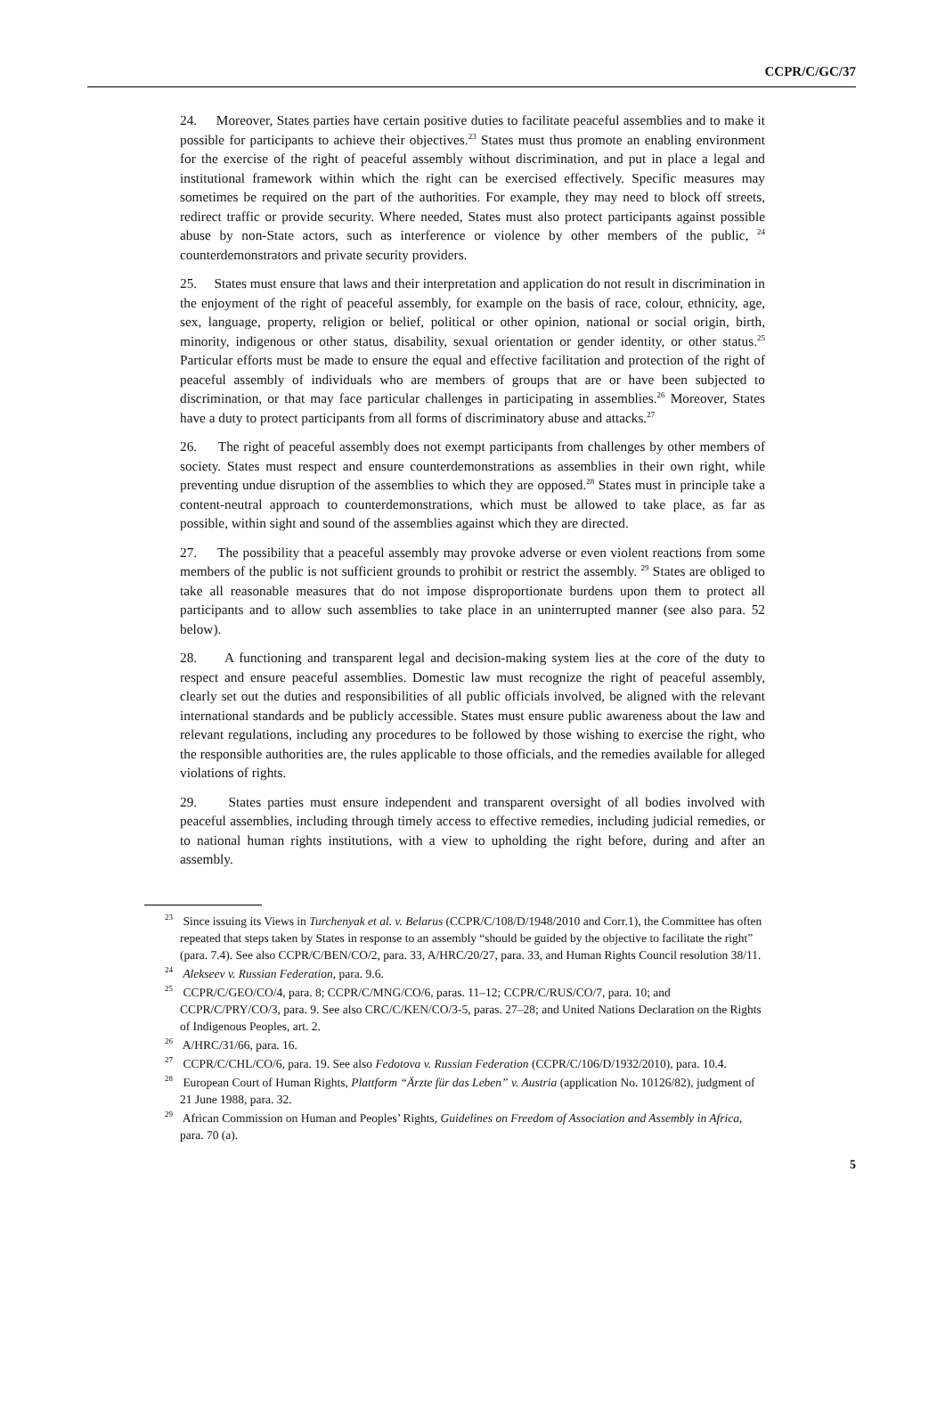CCPR/C/GC/37
24. Moreover, States parties have certain positive duties to facilitate peaceful assemblies and to make it possible for participants to achieve their objectives.<sup>23</sup> States must thus promote an enabling environment for the exercise of the right of peaceful assembly without discrimination, and put in place a legal and institutional framework within which the right can be exercised effectively. Specific measures may sometimes be required on the part of the authorities. For example, they may need to block off streets, redirect traffic or provide security. Where needed, States must also protect participants against possible abuse by non-State actors, such as interference or violence by other members of the public, <sup>24</sup> counterdemonstrators and private security providers.
25. States must ensure that laws and their interpretation and application do not result in discrimination in the enjoyment of the right of peaceful assembly, for example on the basis of race, colour, ethnicity, age, sex, language, property, religion or belief, political or other opinion, national or social origin, birth, minority, indigenous or other status, disability, sexual orientation or gender identity, or other status.<sup>25</sup> Particular efforts must be made to ensure the equal and effective facilitation and protection of the right of peaceful assembly of individuals who are members of groups that are or have been subjected to discrimination, or that may face particular challenges in participating in assemblies.<sup>26</sup> Moreover, States have a duty to protect participants from all forms of discriminatory abuse and attacks.<sup>27</sup>
26. The right of peaceful assembly does not exempt participants from challenges by other members of society. States must respect and ensure counterdemonstrations as assemblies in their own right, while preventing undue disruption of the assemblies to which they are opposed.<sup>28</sup> States must in principle take a content-neutral approach to counterdemonstrations, which must be allowed to take place, as far as possible, within sight and sound of the assemblies against which they are directed.
27. The possibility that a peaceful assembly may provoke adverse or even violent reactions from some members of the public is not sufficient grounds to prohibit or restrict the assembly. <sup>29</sup> States are obliged to take all reasonable measures that do not impose disproportionate burdens upon them to protect all participants and to allow such assemblies to take place in an uninterrupted manner (see also para. 52 below).
28. A functioning and transparent legal and decision-making system lies at the core of the duty to respect and ensure peaceful assemblies. Domestic law must recognize the right of peaceful assembly, clearly set out the duties and responsibilities of all public officials involved, be aligned with the relevant international standards and be publicly accessible. States must ensure public awareness about the law and relevant regulations, including any procedures to be followed by those wishing to exercise the right, who the responsible authorities are, the rules applicable to those officials, and the remedies available for alleged violations of rights.
29. States parties must ensure independent and transparent oversight of all bodies involved with peaceful assemblies, including through timely access to effective remedies, including judicial remedies, or to national human rights institutions, with a view to upholding the right before, during and after an assembly.
<sup>23</sup> Since issuing its Views in Turchenyak et al. v. Belarus (CCPR/C/108/D/1948/2010 and Corr.1), the Committee has often repeated that steps taken by States in response to an assembly “should be guided by the objective to facilitate the right” (para. 7.4). See also CCPR/C/BEN/CO/2, para. 33, A/HRC/20/27, para. 33, and Human Rights Council resolution 38/11.
<sup>24</sup> Alekseev v. Russian Federation, para. 9.6.
<sup>25</sup> CCPR/C/GEO/CO/4, para. 8; CCPR/C/MNG/CO/6, paras. 11–12; CCPR/C/RUS/CO/7, para. 10; and CCPR/C/PRY/CO/3, para. 9. See also CRC/C/KEN/CO/3-5, paras. 27–28; and United Nations Declaration on the Rights of Indigenous Peoples, art. 2.
<sup>26</sup> A/HRC/31/66, para. 16.
<sup>27</sup> CCPR/C/CHL/CO/6, para. 19. See also Fedotova v. Russian Federation (CCPR/C/106/D/1932/2010), para. 10.4.
<sup>28</sup> European Court of Human Rights, Plattform “Ärzte für das Leben” v. Austria (application No. 10126/82), judgment of 21 June 1988, para. 32.
<sup>29</sup> African Commission on Human and Peoples’ Rights, Guidelines on Freedom of Association and Assembly in Africa, para. 70 (a).
5